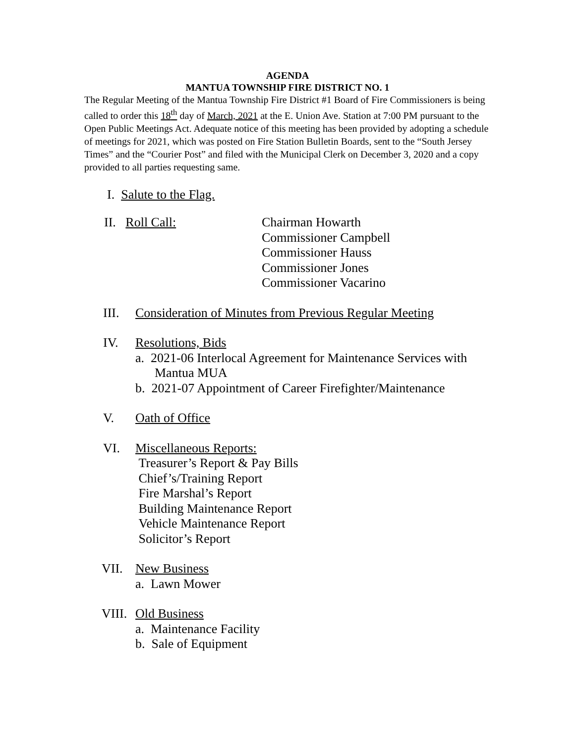AGENDA
MANTUA TOWNSHIP FIRE DISTRICT NO. 1
The Regular Meeting of the Mantua Township Fire District #1 Board of Fire Commissioners is being called to order this 18<sup>th</sup> day of March, 2021 at the E. Union Ave. Station at 7:00 PM pursuant to the Open Public Meetings Act. Adequate notice of this meeting has been provided by adopting a schedule of meetings for 2021, which was posted on Fire Station Bulletin Boards, sent to the “South Jersey Times” and the “Courier Post” and filed with the Municipal Clerk on December 3, 2020 and a copy provided to all parties requesting same.
I. Salute to the Flag.
II. Roll Call: Chairman Howarth
Commissioner Campbell
Commissioner Hauss
Commissioner Jones
Commissioner Vacarino
III. Consideration of Minutes from Previous Regular Meeting
IV. Resolutions, Bids
a. 2021-06 Interlocal Agreement for Maintenance Services with
Mantua MUA
b. 2021-07 Appointment of Career Firefighter/Maintenance
V. Oath of Office
VI. Miscellaneous Reports:
Treasurer’s Report & Pay Bills
Chief’s/Training Report
Fire Marshal’s Report
Building Maintenance Report
Vehicle Maintenance Report
Solicitor’s Report
VII. New Business
a. Lawn Mower
VIII.
Old Business
a. Maintenance Facility
b. Sale of Equipment